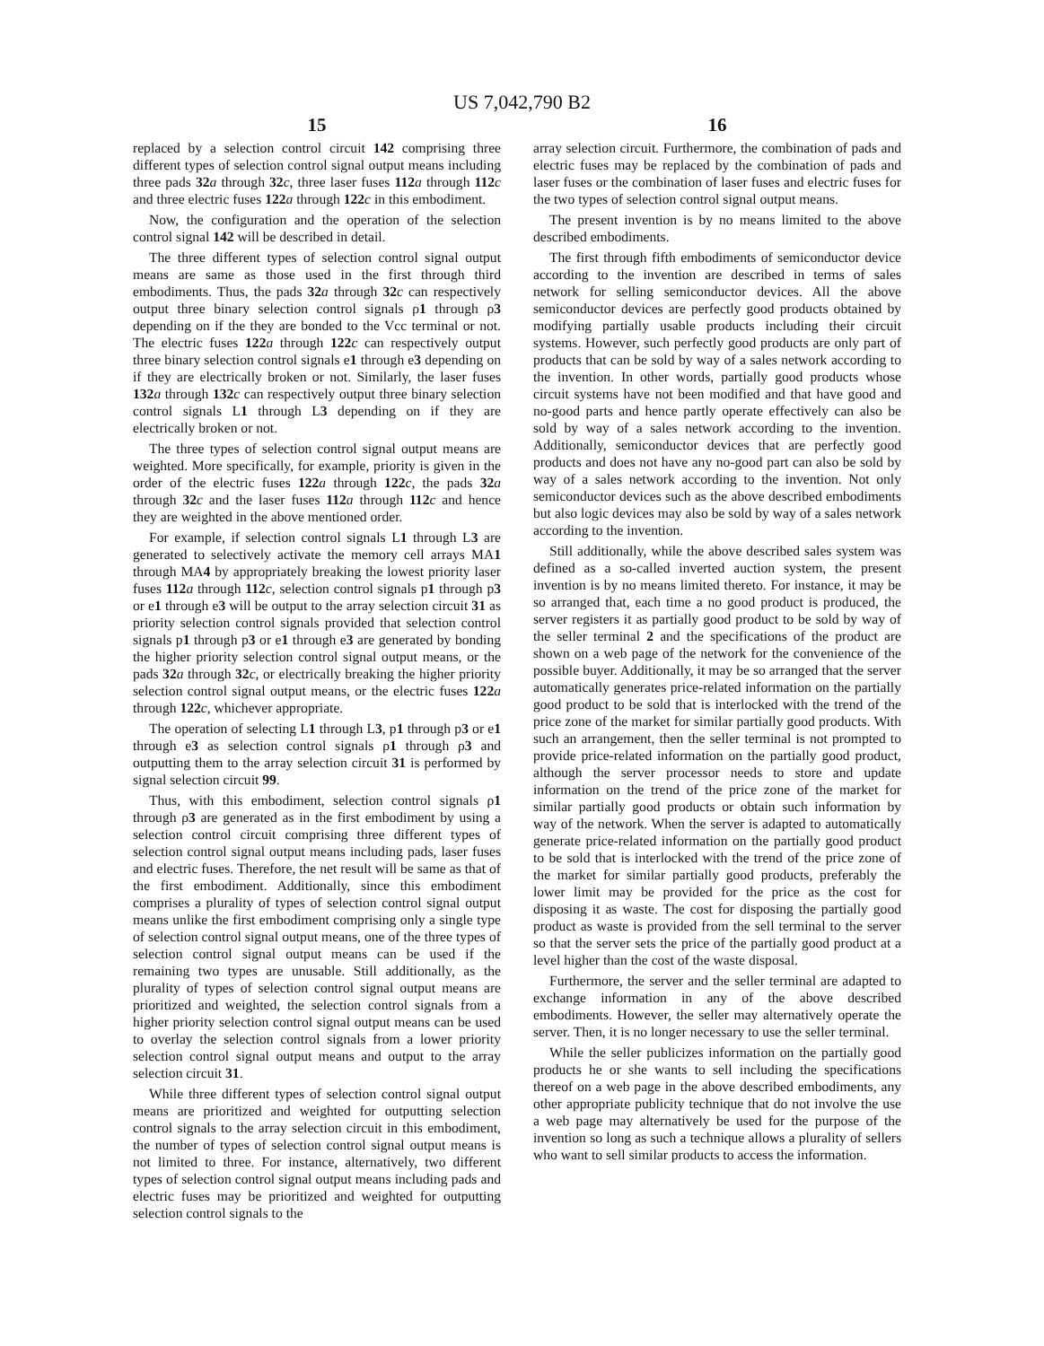US 7,042,790 B2
15
replaced by a selection control circuit 142 comprising three different types of selection control signal output means including three pads 32 a through 32 c, three laser fuses 112 a through 112 c and three electric fuses 122 a through 122 c in this embodiment.
Now, the configuration and the operation of the selection control signal 142 will be described in detail.
The three different types of selection control signal output means are same as those used in the first through third embodiments. Thus, the pads 32 a through 32 c can respectively output three binary selection control signals ρ1 through ρ3 depending on if the they are bonded to the Vcc terminal or not. The electric fuses 122 a through 122 c can respectively output three binary selection control signals e1 through e3 depending on if they are electrically broken or not. Similarly, the laser fuses 132 a through 132 c can respectively output three binary selection control signals L1 through L3 depending on if they are electrically broken or not.
The three types of selection control signal output means are weighted. More specifically, for example, priority is given in the order of the electric fuses 122 a through 122 c, the pads 32 a through 32 c and the laser fuses 112 a through 112 c and hence they are weighted in the above mentioned order.
For example, if selection control signals L1 through L3 are generated to selectively activate the memory cell arrays MA1 through MA4 by appropriately breaking the lowest priority laser fuses 112 a through 112 c, selection control signals p1 through p3 or e1 through e3 will be output to the array selection circuit 31 as priority selection control signals provided that selection control signals p1 through p3 or e1 through e3 are generated by bonding the higher priority selection control signal output means, or the pads 32 a through 32 c, or electrically breaking the higher priority selection control signal output means, or the electric fuses 122 a through 122 c, whichever appropriate.
The operation of selecting L1 through L3, p1 through p3 or e1 through e3 as selection control signals ρ1 through ρ3 and outputting them to the array selection circuit 31 is performed by signal selection circuit 99.
Thus, with this embodiment, selection control signals ρ1 through ρ3 are generated as in the first embodiment by using a selection control circuit comprising three different types of selection control signal output means including pads, laser fuses and electric fuses. Therefore, the net result will be same as that of the first embodiment. Additionally, since this embodiment comprises a plurality of types of selection control signal output means unlike the first embodiment comprising only a single type of selection control signal output means, one of the three types of selection control signal output means can be used if the remaining two types are unusable. Still additionally, as the plurality of types of selection control signal output means are prioritized and weighted, the selection control signals from a higher priority selection control signal output means can be used to overlay the selection control signals from a lower priority selection control signal output means and output to the array selection circuit 31.
While three different types of selection control signal output means are prioritized and weighted for outputting selection control signals to the array selection circuit in this embodiment, the number of types of selection control signal output means is not limited to three. For instance, alternatively, two different types of selection control signal output means including pads and electric fuses may be prioritized and weighted for outputting selection control signals to the
16
array selection circuit. Furthermore, the combination of pads and electric fuses may be replaced by the combination of pads and laser fuses or the combination of laser fuses and electric fuses for the two types of selection control signal output means.
The present invention is by no means limited to the above described embodiments.
The first through fifth embodiments of semiconductor device according to the invention are described in terms of sales network for selling semiconductor devices. All the above semiconductor devices are perfectly good products obtained by modifying partially usable products including their circuit systems. However, such perfectly good products are only part of products that can be sold by way of a sales network according to the invention. In other words, partially good products whose circuit systems have not been modified and that have good and no-good parts and hence partly operate effectively can also be sold by way of a sales network according to the invention. Additionally, semiconductor devices that are perfectly good products and does not have any no-good part can also be sold by way of a sales network according to the invention. Not only semiconductor devices such as the above described embodiments but also logic devices may also be sold by way of a sales network according to the invention.
Still additionally, while the above described sales system was defined as a so-called inverted auction system, the present invention is by no means limited thereto. For instance, it may be so arranged that, each time a no good product is produced, the server registers it as partially good product to be sold by way of the seller terminal 2 and the specifications of the product are shown on a web page of the network for the convenience of the possible buyer. Additionally, it may be so arranged that the server automatically generates price-related information on the partially good product to be sold that is interlocked with the trend of the price zone of the market for similar partially good products. With such an arrangement, then the seller terminal is not prompted to provide price-related information on the partially good product, although the server processor needs to store and update information on the trend of the price zone of the market for similar partially good products or obtain such information by way of the network. When the server is adapted to automatically generate price-related information on the partially good product to be sold that is interlocked with the trend of the price zone of the market for similar partially good products, preferably the lower limit may be provided for the price as the cost for disposing it as waste. The cost for disposing the partially good product as waste is provided from the sell terminal to the server so that the server sets the price of the partially good product at a level higher than the cost of the waste disposal.
Furthermore, the server and the seller terminal are adapted to exchange information in any of the above described embodiments. However, the seller may alternatively operate the server. Then, it is no longer necessary to use the seller terminal.
While the seller publicizes information on the partially good products he or she wants to sell including the specifications thereof on a web page in the above described embodiments, any other appropriate publicity technique that do not involve the use a web page may alternatively be used for the purpose of the invention so long as such a technique allows a plurality of sellers who want to sell similar products to access the information.